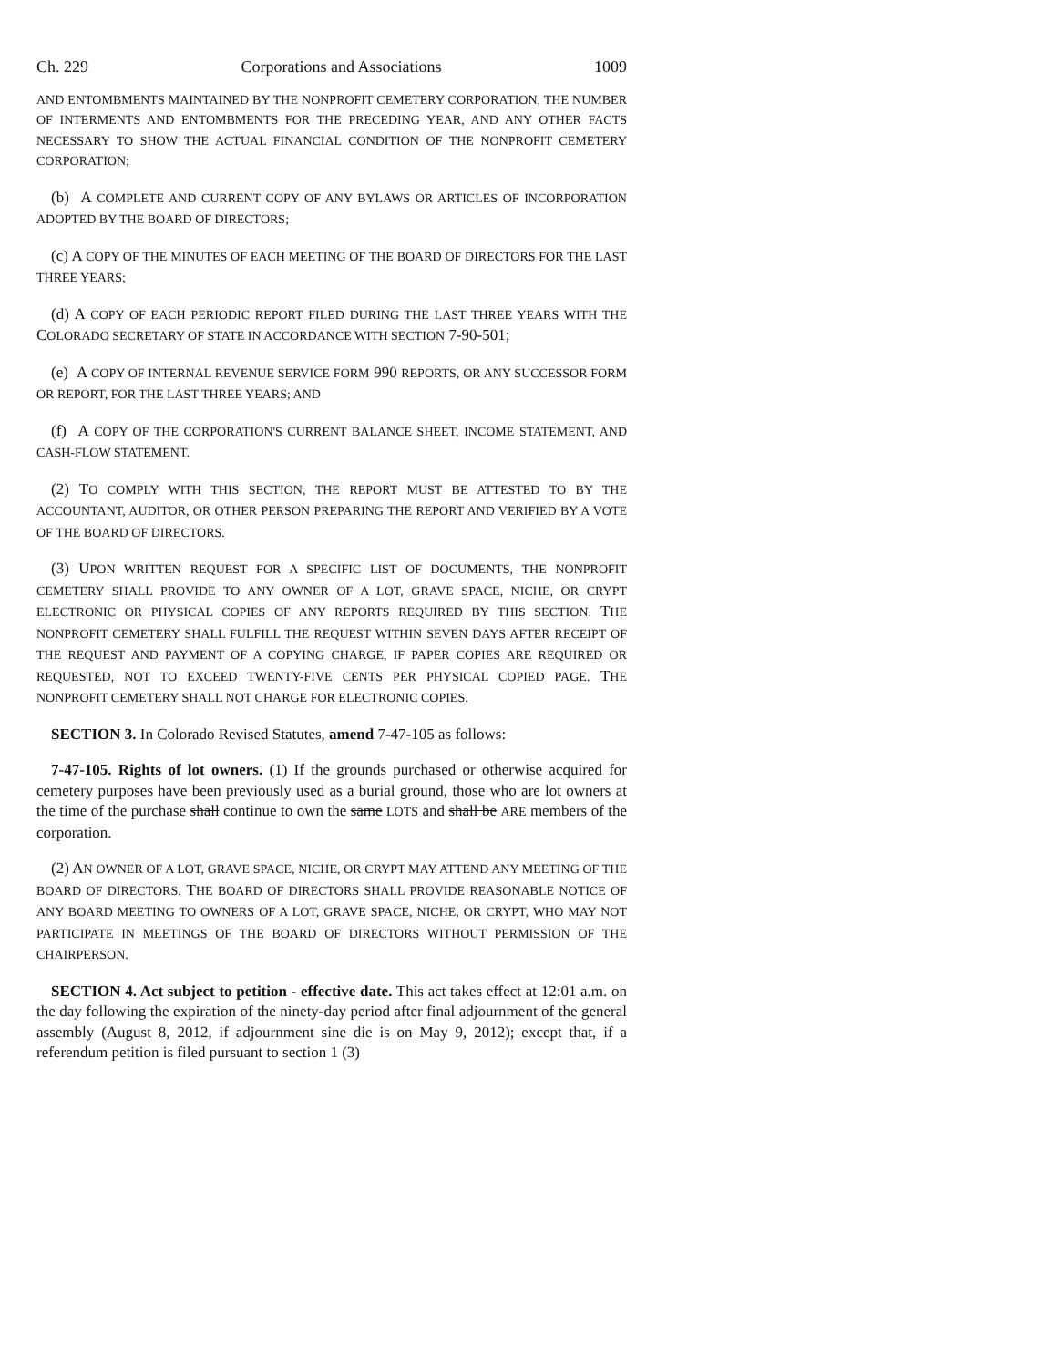Ch. 229 Corporations and Associations 1009
AND ENTOMBMENTS MAINTAINED BY THE NONPROFIT CEMETERY CORPORATION, THE NUMBER OF INTERMENTS AND ENTOMBMENTS FOR THE PRECEDING YEAR, AND ANY OTHER FACTS NECESSARY TO SHOW THE ACTUAL FINANCIAL CONDITION OF THE NONPROFIT CEMETERY CORPORATION;
(b) A COMPLETE AND CURRENT COPY OF ANY BYLAWS OR ARTICLES OF INCORPORATION ADOPTED BY THE BOARD OF DIRECTORS;
(c) A COPY OF THE MINUTES OF EACH MEETING OF THE BOARD OF DIRECTORS FOR THE LAST THREE YEARS;
(d) A COPY OF EACH PERIODIC REPORT FILED DURING THE LAST THREE YEARS WITH THE COLORADO SECRETARY OF STATE IN ACCORDANCE WITH SECTION 7-90-501;
(e) A COPY OF INTERNAL REVENUE SERVICE FORM 990 REPORTS, OR ANY SUCCESSOR FORM OR REPORT, FOR THE LAST THREE YEARS; AND
(f) A COPY OF THE CORPORATION'S CURRENT BALANCE SHEET, INCOME STATEMENT, AND CASH-FLOW STATEMENT.
(2) TO COMPLY WITH THIS SECTION, THE REPORT MUST BE ATTESTED TO BY THE ACCOUNTANT, AUDITOR, OR OTHER PERSON PREPARING THE REPORT AND VERIFIED BY A VOTE OF THE BOARD OF DIRECTORS.
(3) UPON WRITTEN REQUEST FOR A SPECIFIC LIST OF DOCUMENTS, THE NONPROFIT CEMETERY SHALL PROVIDE TO ANY OWNER OF A LOT, GRAVE SPACE, NICHE, OR CRYPT ELECTRONIC OR PHYSICAL COPIES OF ANY REPORTS REQUIRED BY THIS SECTION. THE NONPROFIT CEMETERY SHALL FULFILL THE REQUEST WITHIN SEVEN DAYS AFTER RECEIPT OF THE REQUEST AND PAYMENT OF A COPYING CHARGE, IF PAPER COPIES ARE REQUIRED OR REQUESTED, NOT TO EXCEED TWENTY-FIVE CENTS PER PHYSICAL COPIED PAGE. THE NONPROFIT CEMETERY SHALL NOT CHARGE FOR ELECTRONIC COPIES.
SECTION 3. In Colorado Revised Statutes, amend 7-47-105 as follows:
7-47-105. Rights of lot owners. (1) If the grounds purchased or otherwise acquired for cemetery purposes have been previously used as a burial ground, those who are lot owners at the time of the purchase shall continue to own the same LOTS and shall be ARE members of the corporation.
(2) AN OWNER OF A LOT, GRAVE SPACE, NICHE, OR CRYPT MAY ATTEND ANY MEETING OF THE BOARD OF DIRECTORS. THE BOARD OF DIRECTORS SHALL PROVIDE REASONABLE NOTICE OF ANY BOARD MEETING TO OWNERS OF A LOT, GRAVE SPACE, NICHE, OR CRYPT, WHO MAY NOT PARTICIPATE IN MEETINGS OF THE BOARD OF DIRECTORS WITHOUT PERMISSION OF THE CHAIRPERSON.
SECTION 4. Act subject to petition - effective date. This act takes effect at 12:01 a.m. on the day following the expiration of the ninety-day period after final adjournment of the general assembly (August 8, 2012, if adjournment sine die is on May 9, 2012); except that, if a referendum petition is filed pursuant to section 1 (3)